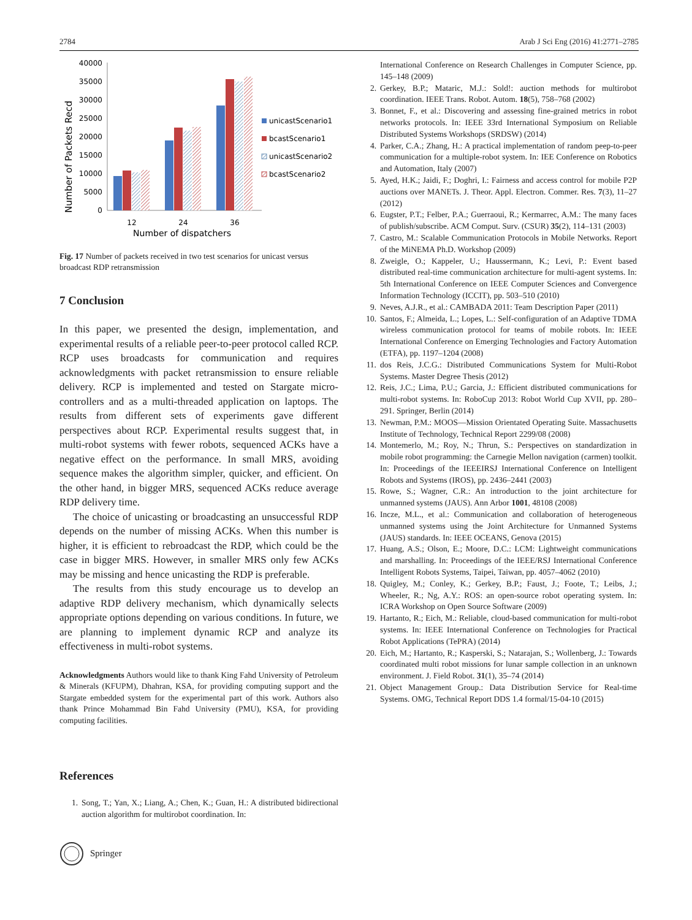2784 Arab J Sci Eng (2016) 41:2771–2785
Number of Packets Recd
40000
35000
30000
25000
20000
15000
10000
5000
0
12
24
36
Number of dispatchers
unicastScenario1
bcastScenario1
unicastScenario2
bcastScenario2
Fig. 17 Number of packets received in two test scenarios for unicast versus broadcast RDP retransmission
7 Conclusion
In this paper, we presented the design, implementation, and experimental results of a reliable peer-to-peer protocol called RCP. RCP uses broadcasts for communication and requires acknowledgments with packet retransmission to ensure reliable delivery. RCP is implemented and tested on Stargate micro-controllers and as a multi-threaded application on laptops. The results from different sets of experiments gave different perspectives about RCP. Experimental results suggest that, in multi-robot systems with fewer robots, sequenced ACKs have a negative effect on the performance. In small MRS, avoiding sequence makes the algorithm simpler, quicker, and efficient. On the other hand, in bigger MRS, sequenced ACKs reduce average RDP delivery time.
The choice of unicasting or broadcasting an unsuccessful RDP depends on the number of missing ACKs. When this number is higher, it is efficient to rebroadcast the RDP, which could be the case in bigger MRS. However, in smaller MRS only few ACKs may be missing and hence unicasting the RDP is preferable.
The results from this study encourage us to develop an adaptive RDP delivery mechanism, which dynamically selects appropriate options depending on various conditions. In future, we are planning to implement dynamic RCP and analyze its effectiveness in multi-robot systems.
Acknowledgments Authors would like to thank King Fahd University of Petroleum & Minerals (KFUPM), Dhahran, KSA, for providing computing support and the Stargate embedded system for the experimental part of this work. Authors also thank Prince Mohammad Bin Fahd University (PMU), KSA, for providing computing facilities.
References
1. Song, T.; Yan, X.; Liang, A.; Chen, K.; Guan, H.: A distributed bidirectional auction algorithm for multirobot coordination. In:
International Conference on Research Challenges in Computer Science, pp. 145–148 (2009)
2. Gerkey, B.P.; Mataric, M.J.: Sold!: auction methods for multirobot coordination. IEEE Trans. Robot. Autom. 18(5), 758–768 (2002)
3. Bonnet, F., et al.: Discovering and assessing fine-grained metrics in robot networks protocols. In: IEEE 33rd International Symposium on Reliable Distributed Systems Workshops (SRDSW) (2014)
4. Parker, C.A.; Zhang, H.: A practical implementation of random peep-to-peer communication for a multiple-robot system. In: IEE Conference on Robotics and Automation, Italy (2007)
5. Ayed, H.K.; Jaidi, F.; Doghri, I.: Fairness and access control for mobile P2P auctions over MANETs. J. Theor. Appl. Electron. Commer. Res. 7(3), 11–27 (2012)
6. Eugster, P.T.; Felber, P.A.; Guerraoui, R.; Kermarrec, A.M.: The many faces of publish/subscribe. ACM Comput. Surv. (CSUR) 35(2), 114–131 (2003)
7. Castro, M.: Scalable Communication Protocols in Mobile Networks. Report of the MiNEMA Ph.D. Workshop (2009)
8. Zweigle, O.; Kappeler, U.; Haussermann, K.; Levi, P.: Event based distributed real-time communication architecture for multi-agent systems. In: 5th International Conference on IEEE Computer Sciences and Convergence Information Technology (ICCIT), pp. 503–510 (2010)
9. Neves, A.J.R., et al.: CAMBADA 2011: Team Description Paper (2011)
10. Santos, F.; Almeida, L.; Lopes, L.: Self-configuration of an Adaptive TDMA wireless communication protocol for teams of mobile robots. In: IEEE International Conference on Emerging Technologies and Factory Automation (ETFA), pp. 1197–1204 (2008)
11. dos Reis, J.C.G.: Distributed Communications System for Multi-Robot Systems. Master Degree Thesis (2012)
12. Reis, J.C.; Lima, P.U.; Garcia, J.: Efficient distributed communications for multi-robot systems. In: RoboCup 2013: Robot World Cup XVII, pp. 280–291. Springer, Berlin (2014)
13. Newman, P.M.: MOOS—Mission Orientated Operating Suite. Massachusetts Institute of Technology, Technical Report 2299/08 (2008)
14. Montemerlo, M.; Roy, N.; Thrun, S.: Perspectives on standardization in mobile robot programming: the Carnegie Mellon navigation (carmen) toolkit. In: Proceedings of the IEEEIRSJ International Conference on Intelligent Robots and Systems (IROS), pp. 2436–2441 (2003)
15. Rowe, S.; Wagner, C.R.: An introduction to the joint architecture for unmanned systems (JAUS). Ann Arbor 1001, 48108 (2008)
16. Incze, M.L., et al.: Communication and collaboration of heterogeneous unmanned systems using the Joint Architecture for Unmanned Systems (JAUS) standards. In: IEEE OCEANS, Genova (2015)
17. Huang, A.S.; Olson, E.; Moore, D.C.: LCM: Lightweight communications and marshalling. In: Proceedings of the IEEE/RSJ International Conference Intelligent Robots Systems, Taipei, Taiwan, pp. 4057–4062 (2010)
18. Quigley, M.; Conley, K.; Gerkey, B.P.; Faust, J.; Foote, T.; Leibs, J.; Wheeler, R.; Ng, A.Y.: ROS: an open-source robot operating system. In: ICRA Workshop on Open Source Software (2009)
19. Hartanto, R.; Eich, M.: Reliable, cloud-based communication for multi-robot systems. In: IEEE International Conference on Technologies for Practical Robot Applications (TePRA) (2014)
20. Eich, M.; Hartanto, R.; Kasperski, S.; Natarajan, S.; Wollenberg, J.: Towards coordinated multi robot missions for lunar sample collection in an unknown environment. J. Field Robot. 31(1), 35–74 (2014)
21. Object Management Group.: Data Distribution Service for Real-time Systems. OMG, Technical Report DDS 1.4 formal/15-04-10 (2015)
Springer